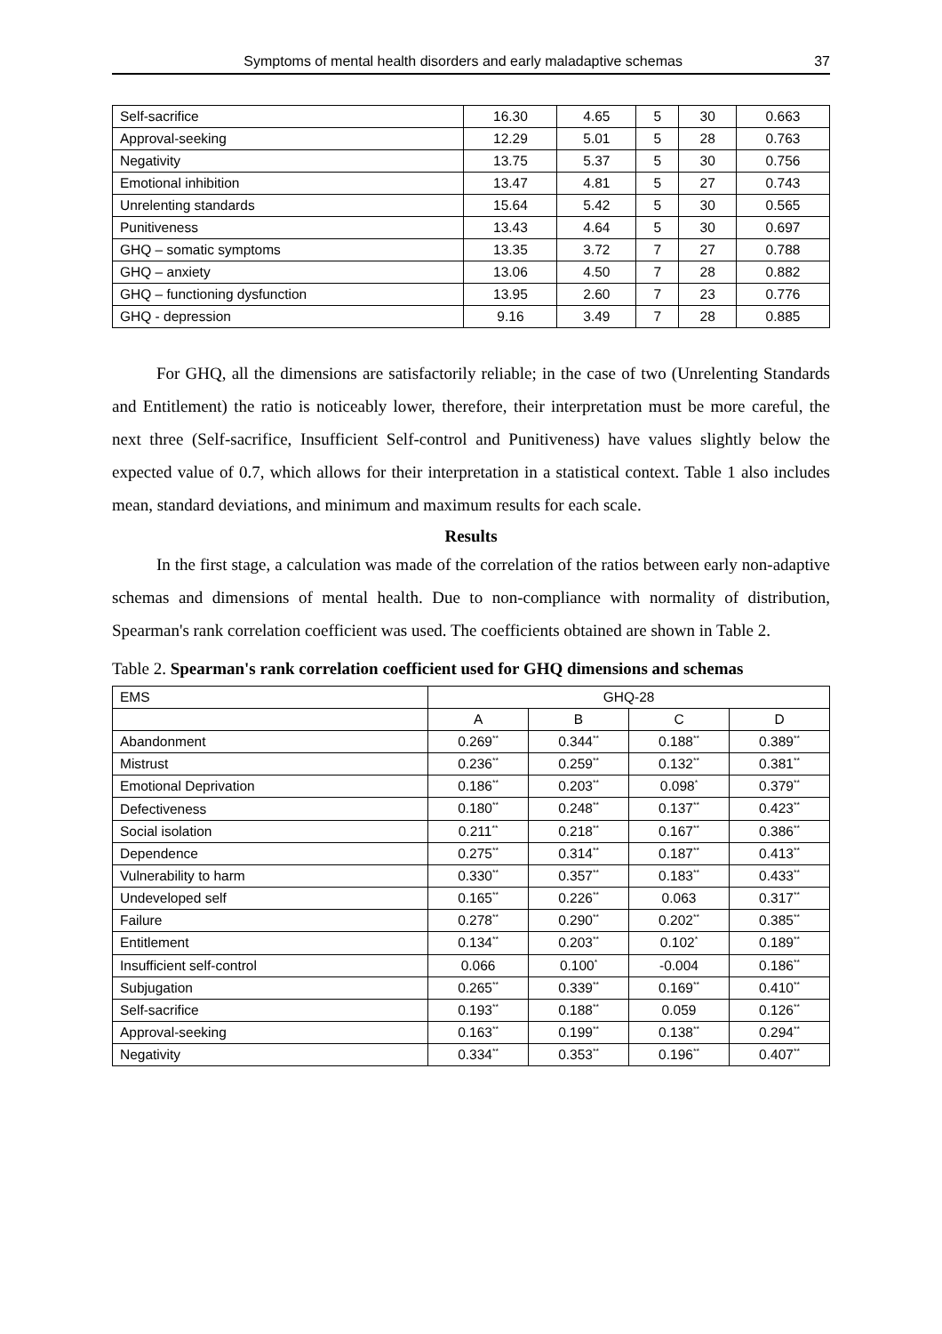Symptoms of mental health disorders and early maladaptive schemas 37
| Self-sacrifice | 16.30 | 4.65 | 5 | 30 | 0.663 |
| Approval-seeking | 12.29 | 5.01 | 5 | 28 | 0.763 |
| Negativity | 13.75 | 5.37 | 5 | 30 | 0.756 |
| Emotional inhibition | 13.47 | 4.81 | 5 | 27 | 0.743 |
| Unrelenting standards | 15.64 | 5.42 | 5 | 30 | 0.565 |
| Punitiveness | 13.43 | 4.64 | 5 | 30 | 0.697 |
| GHQ – somatic symptoms | 13.35 | 3.72 | 7 | 27 | 0.788 |
| GHQ – anxiety | 13.06 | 4.50 | 7 | 28 | 0.882 |
| GHQ – functioning dysfunction | 13.95 | 2.60 | 7 | 23 | 0.776 |
| GHQ - depression | 9.16 | 3.49 | 7 | 28 | 0.885 |
For GHQ, all the dimensions are satisfactorily reliable; in the case of two (Unrelenting Standards and Entitlement) the ratio is noticeably lower, therefore, their interpretation must be more careful, the next three (Self-sacrifice, Insufficient Self-control and Punitiveness) have values slightly below the expected value of 0.7, which allows for their interpretation in a statistical context. Table 1 also includes mean, standard deviations, and minimum and maximum results for each scale.
Results
In the first stage, a calculation was made of the correlation of the ratios between early non-adaptive schemas and dimensions of mental health. Due to non-compliance with normality of distribution, Spearman's rank correlation coefficient was used. The coefficients obtained are shown in Table 2.
Table 2. Spearman's rank correlation coefficient used for GHQ dimensions and schemas
| EMS | GHQ-28 | | | |
| --- | --- | --- | --- | --- |
| | A | B | C | D |
| Abandonment | 0.269<sup>**</sup> | 0.344<sup>**</sup> | 0.188<sup>**</sup> | 0.389<sup>**</sup> |
| Mistrust | 0.236<sup>**</sup> | 0.259<sup>**</sup> | 0.132<sup>**</sup> | 0.381<sup>**</sup> |
| Emotional Deprivation | 0.186<sup>**</sup> | 0.203<sup>**</sup> | 0.098<sup>*</sup> | 0.379<sup>**</sup> |
| Defectiveness | 0.180<sup>**</sup> | 0.248<sup>**</sup> | 0.137<sup>**</sup> | 0.423<sup>**</sup> |
| Social isolation | 0.211<sup>**</sup> | 0.218<sup>**</sup> | 0.167<sup>**</sup> | 0.386<sup>**</sup> |
| Dependence | 0.275<sup>**</sup> | 0.314<sup>**</sup> | 0.187<sup>**</sup> | 0.413<sup>**</sup> |
| Vulnerability to harm | 0.330<sup>**</sup> | 0.357<sup>**</sup> | 0.183<sup>**</sup> | 0.433<sup>**</sup> |
| Undeveloped self | 0.165<sup>**</sup> | 0.226<sup>**</sup> | 0.063 | 0.317<sup>**</sup> |
| Failure | 0.278<sup>**</sup> | 0.290<sup>**</sup> | 0.202<sup>**</sup> | 0.385<sup>**</sup> |
| Entitlement | 0.134<sup>**</sup> | 0.203<sup>**</sup> | 0.102<sup>*</sup> | 0.189<sup>**</sup> |
| Insufficient self-control | 0.066 | 0.100<sup>*</sup> | -0.004 | 0.186<sup>**</sup> |
| Subjugation | 0.265<sup>**</sup> | 0.339<sup>**</sup> | 0.169<sup>**</sup> | 0.410<sup>**</sup> |
| Self-sacrifice | 0.193<sup>**</sup> | 0.188<sup>**</sup> | 0.059 | 0.126<sup>**</sup> |
| Approval-seeking | 0.163<sup>**</sup> | 0.199<sup>**</sup> | 0.138<sup>**</sup> | 0.294<sup>**</sup> |
| Negativity | 0.334<sup>**</sup> | 0.353<sup>**</sup> | 0.196<sup>**</sup> | 0.407<sup>**</sup> |